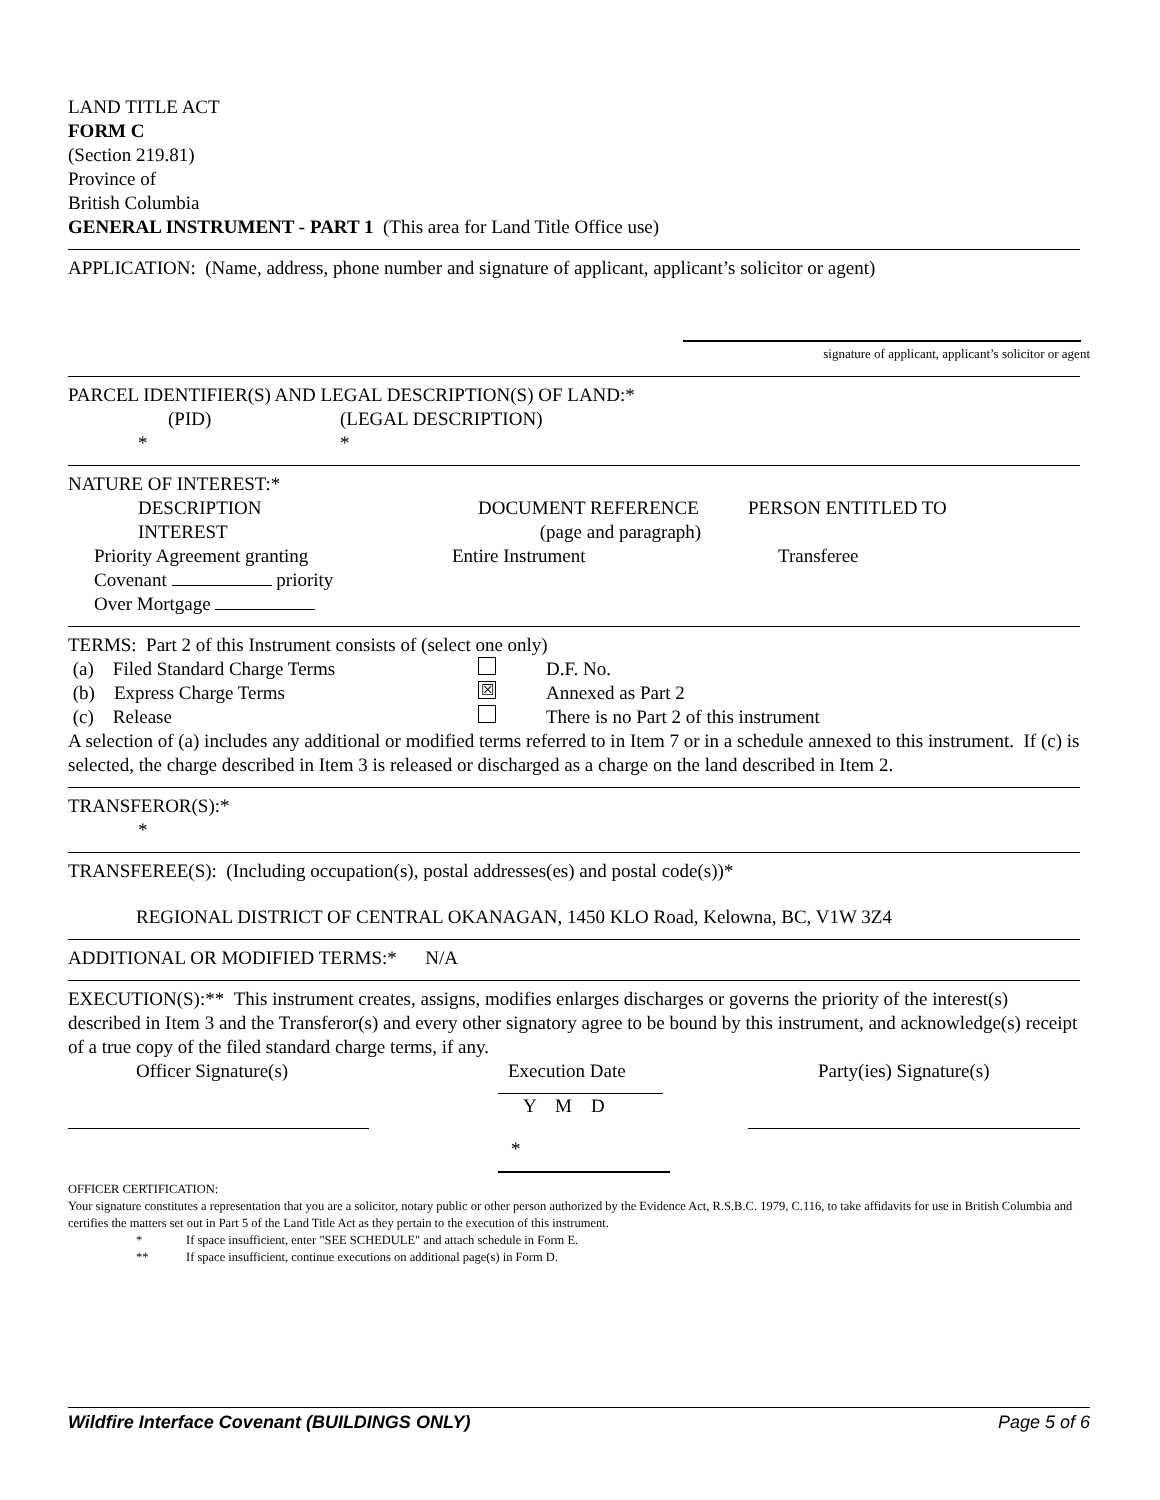LAND TITLE ACT
FORM C
(Section 219.81)
Province of
British Columbia
GENERAL INSTRUMENT - PART 1 (This area for Land Title Office use)
APPLICATION: (Name, address, phone number and signature of applicant, applicant’s solicitor or agent)
signature of applicant, applicant’s solicitor or agent
PARCEL IDENTIFIER(S) AND LEGAL DESCRIPTION(S) OF LAND:*
(PID) (LEGAL DESCRIPTION)
* *
NATURE OF INTEREST:*
DESCRIPTION
INTEREST DOCUMENT REFERENCE
(page and paragraph) PERSON ENTITLED TO
Priority Agreement granting
Covenant priority
Over Mortgage Entire Instrument Transferee
TERMS: Part 2 of this Instrument consists of (select one only)
(a) Filed Standard Charge Terms D.F. No.
(b) Express Charge Terms ☒ Annexed as Part 2
(c) Release There is no Part 2 of this instrument
A selection of (a) includes any additional or modified terms referred to in Item 7 or in a schedule annexed to this instrument. If (c) is selected, the charge described in Item 3 is released or discharged as a charge on the land described in Item 2.
TRANSFEROR(S):*
*
TRANSFEREE(S): (Including occupation(s), postal addresses(es) and postal code(s))*
REGIONAL DISTRICT OF CENTRAL OKANAGAN, 1450 KLO Road, Kelowna, BC, V1W 3Z4
ADDITIONAL OR MODIFIED TERMS:* N/A
EXECUTION(S):** This instrument creates, assigns, modifies enlarges discharges or governs the priority of the interest(s) described in Item 3 and the Transferor(s) and every other signatory agree to be bound by this instrument, and acknowledge(s) receipt of a true copy of the filed standard charge terms, if any.
Officer Signature(s) Execution Date Party(ies) Signature(s)
Y M D
*
OFFICER CERTIFICATION:
Your signature constitutes a representation that you are a solicitor, notary public or other person authorized by the Evidence Act, R.S.B.C. 1979, C.116, to take affidavits for use in British Columbia and certifies the matters set out in Part 5 of the Land Title Act as they pertain to the execution of this instrument.
* If space insufficient, enter "SEE SCHEDULE" and attach schedule in Form E.
** If space insufficient, continue executions on additional page(s) in Form D.
Wildfire Interface Covenant (BUILDINGS ONLY) Page 5 of 6